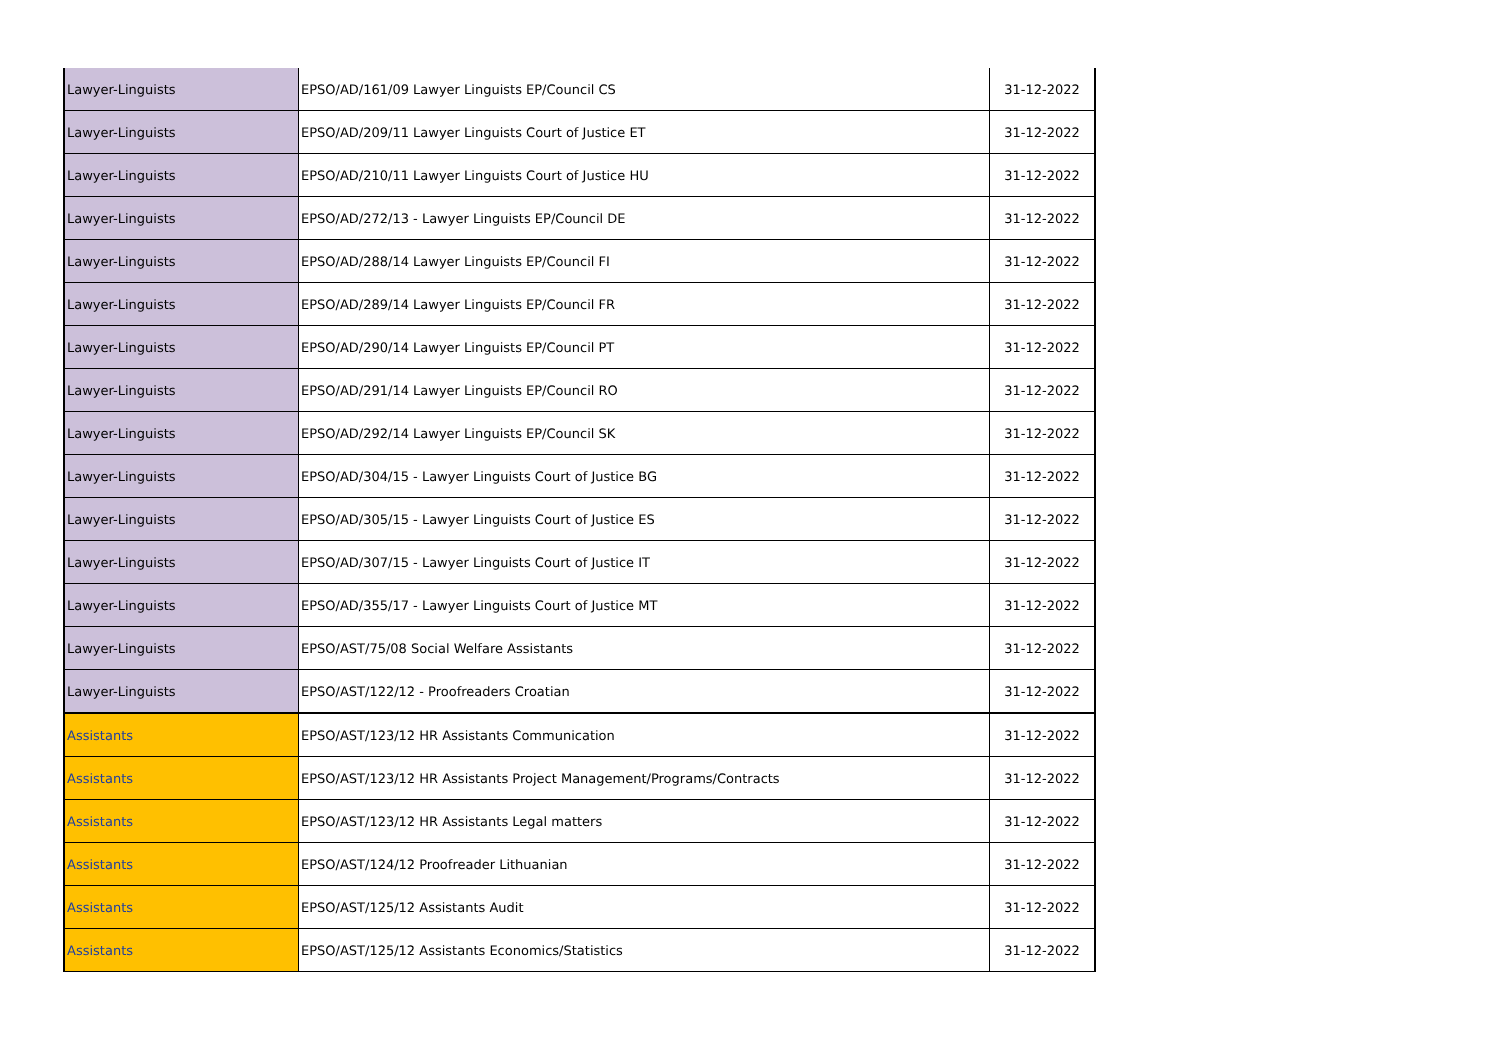| Lawyer-Linguists | EPSO/AD/161/09 Lawyer Linguists EP/Council CS | 31-12-2022 |
| Lawyer-Linguists | EPSO/AD/209/11 Lawyer Linguists Court of Justice ET | 31-12-2022 |
| Lawyer-Linguists | EPSO/AD/210/11 Lawyer Linguists Court of Justice HU | 31-12-2022 |
| Lawyer-Linguists | EPSO/AD/272/13 - Lawyer Linguists EP/Council DE | 31-12-2022 |
| Lawyer-Linguists | EPSO/AD/288/14 Lawyer Linguists EP/Council FI | 31-12-2022 |
| Lawyer-Linguists | EPSO/AD/289/14 Lawyer Linguists EP/Council FR | 31-12-2022 |
| Lawyer-Linguists | EPSO/AD/290/14 Lawyer Linguists EP/Council PT | 31-12-2022 |
| Lawyer-Linguists | EPSO/AD/291/14 Lawyer Linguists EP/Council RO | 31-12-2022 |
| Lawyer-Linguists | EPSO/AD/292/14 Lawyer Linguists EP/Council SK | 31-12-2022 |
| Lawyer-Linguists | EPSO/AD/304/15 - Lawyer Linguists Court of Justice BG | 31-12-2022 |
| Lawyer-Linguists | EPSO/AD/305/15 - Lawyer Linguists Court of Justice ES | 31-12-2022 |
| Lawyer-Linguists | EPSO/AD/307/15 - Lawyer Linguists Court of Justice IT | 31-12-2022 |
| Lawyer-Linguists | EPSO/AD/355/17 - Lawyer Linguists Court of Justice MT | 31-12-2022 |
| Lawyer-Linguists | EPSO/AST/75/08 Social Welfare Assistants | 31-12-2022 |
| Lawyer-Linguists | EPSO/AST/122/12 - Proofreaders Croatian | 31-12-2022 |
| Assistants | EPSO/AST/123/12 HR Assistants Communication | 31-12-2022 |
| Assistants | EPSO/AST/123/12 HR Assistants Project Management/Programs/Contracts | 31-12-2022 |
| Assistants | EPSO/AST/123/12 HR Assistants Legal matters | 31-12-2022 |
| Assistants | EPSO/AST/124/12 Proofreader Lithuanian | 31-12-2022 |
| Assistants | EPSO/AST/125/12 Assistants Audit | 31-12-2022 |
| Assistants | EPSO/AST/125/12 Assistants Economics/Statistics | 31-12-2022 |